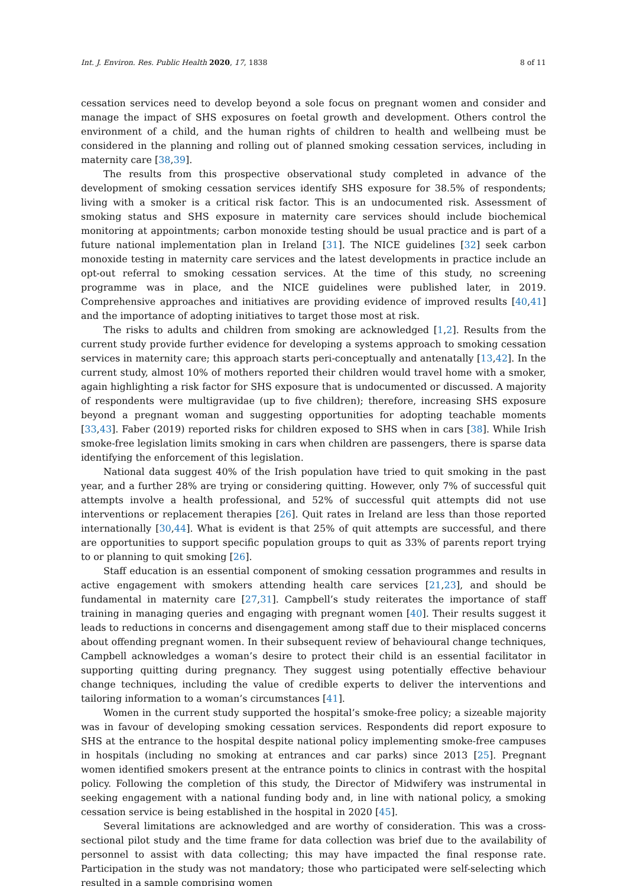Int. J. Environ. Res. Public Health 2020, 17, 1838 8 of 11
cessation services need to develop beyond a sole focus on pregnant women and consider and manage the impact of SHS exposures on foetal growth and development. Others control the environment of a child, and the human rights of children to health and wellbeing must be considered in the planning and rolling out of planned smoking cessation services, including in maternity care [38,39].
The results from this prospective observational study completed in advance of the development of smoking cessation services identify SHS exposure for 38.5% of respondents; living with a smoker is a critical risk factor. This is an undocumented risk. Assessment of smoking status and SHS exposure in maternity care services should include biochemical monitoring at appointments; carbon monoxide testing should be usual practice and is part of a future national implementation plan in Ireland [31]. The NICE guidelines [32] seek carbon monoxide testing in maternity care services and the latest developments in practice include an opt-out referral to smoking cessation services. At the time of this study, no screening programme was in place, and the NICE guidelines were published later, in 2019. Comprehensive approaches and initiatives are providing evidence of improved results [40,41] and the importance of adopting initiatives to target those most at risk.
The risks to adults and children from smoking are acknowledged [1,2]. Results from the current study provide further evidence for developing a systems approach to smoking cessation services in maternity care; this approach starts peri-conceptually and antenatally [13,42]. In the current study, almost 10% of mothers reported their children would travel home with a smoker, again highlighting a risk factor for SHS exposure that is undocumented or discussed. A majority of respondents were multigravidae (up to five children); therefore, increasing SHS exposure beyond a pregnant woman and suggesting opportunities for adopting teachable moments [33,43]. Faber (2019) reported risks for children exposed to SHS when in cars [38]. While Irish smoke-free legislation limits smoking in cars when children are passengers, there is sparse data identifying the enforcement of this legislation.
National data suggest 40% of the Irish population have tried to quit smoking in the past year, and a further 28% are trying or considering quitting. However, only 7% of successful quit attempts involve a health professional, and 52% of successful quit attempts did not use interventions or replacement therapies [26]. Quit rates in Ireland are less than those reported internationally [30,44]. What is evident is that 25% of quit attempts are successful, and there are opportunities to support specific population groups to quit as 33% of parents report trying to or planning to quit smoking [26].
Staff education is an essential component of smoking cessation programmes and results in active engagement with smokers attending health care services [21,23], and should be fundamental in maternity care [27,31]. Campbell’s study reiterates the importance of staff training in managing queries and engaging with pregnant women [40]. Their results suggest it leads to reductions in concerns and disengagement among staff due to their misplaced concerns about offending pregnant women. In their subsequent review of behavioural change techniques, Campbell acknowledges a woman’s desire to protect their child is an essential facilitator in supporting quitting during pregnancy. They suggest using potentially effective behaviour change techniques, including the value of credible experts to deliver the interventions and tailoring information to a woman’s circumstances [41].
Women in the current study supported the hospital’s smoke-free policy; a sizeable majority was in favour of developing smoking cessation services. Respondents did report exposure to SHS at the entrance to the hospital despite national policy implementing smoke-free campuses in hospitals (including no smoking at entrances and car parks) since 2013 [25]. Pregnant women identified smokers present at the entrance points to clinics in contrast with the hospital policy. Following the completion of this study, the Director of Midwifery was instrumental in seeking engagement with a national funding body and, in line with national policy, a smoking cessation service is being established in the hospital in 2020 [45].
Several limitations are acknowledged and are worthy of consideration. This was a cross-sectional pilot study and the time frame for data collection was brief due to the availability of personnel to assist with data collecting; this may have impacted the final response rate. Participation in the study was not mandatory; those who participated were self-selecting which resulted in a sample comprising women